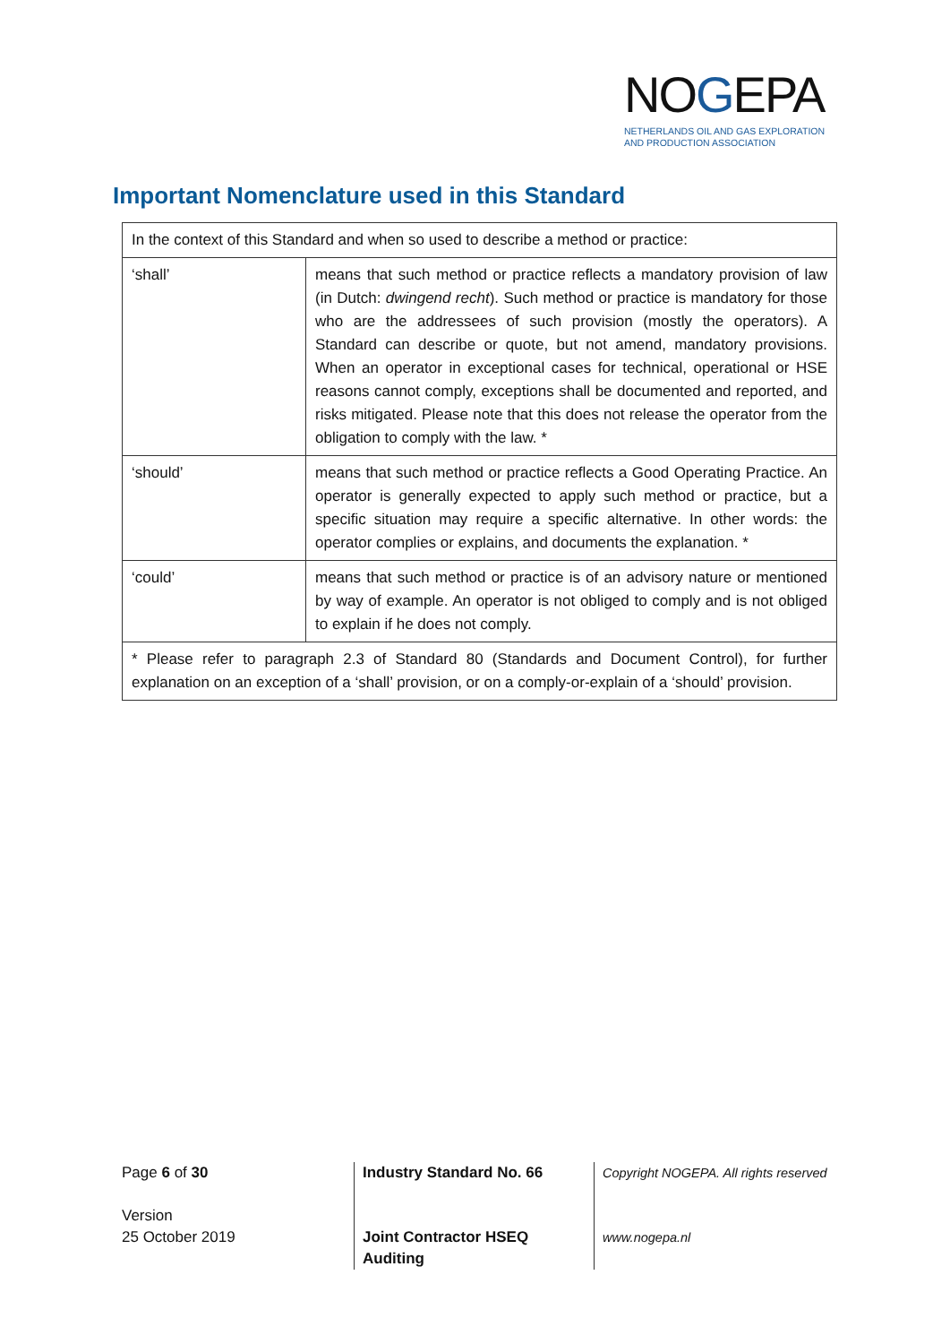NOGEPA
NETHERLANDS OIL AND GAS EXPLORATION
AND PRODUCTION ASSOCIATION
Important Nomenclature used in this Standard
| In the context of this Standard and when so used to describe a method or practice: | |
| ‘shall’ | means that such method or practice reflects a mandatory provision of law (in Dutch: dwingend recht ). Such method or practice is mandatory for those who are the addressees of such provision (mostly the operators). A Standard can describe or quote, but not amend, mandatory provisions. When an operator in exceptional cases for technical, operational or HSE reasons cannot comply, exceptions shall be documented and reported, and risks mitigated. Please note that this does not release the operator from the obligation to comply with the law. * |
| ‘should’ | means that such method or practice reflects a Good Operating Practice. An operator is generally expected to apply such method or practice, but a specific situation may require a specific alternative. In other words: the operator complies or explains, and documents the explanation. * |
| ‘could’ | means that such method or practice is of an advisory nature or mentioned by way of example. An operator is not obliged to comply and is not obliged to explain if he does not comply. |
| * Please refer to paragraph 2.3 of Standard 80 (Standards and Document Control), for further explanation on an exception of a ‘shall’ provision, or on a comply-or-explain of a ‘should’ provision. | |
Page 6 of 30
Version
25 October 2019
Industry Standard No. 66
Joint Contractor HSEQ
Auditing
Copyright NOGEPA. All rights reserved
www.nogepa.nl